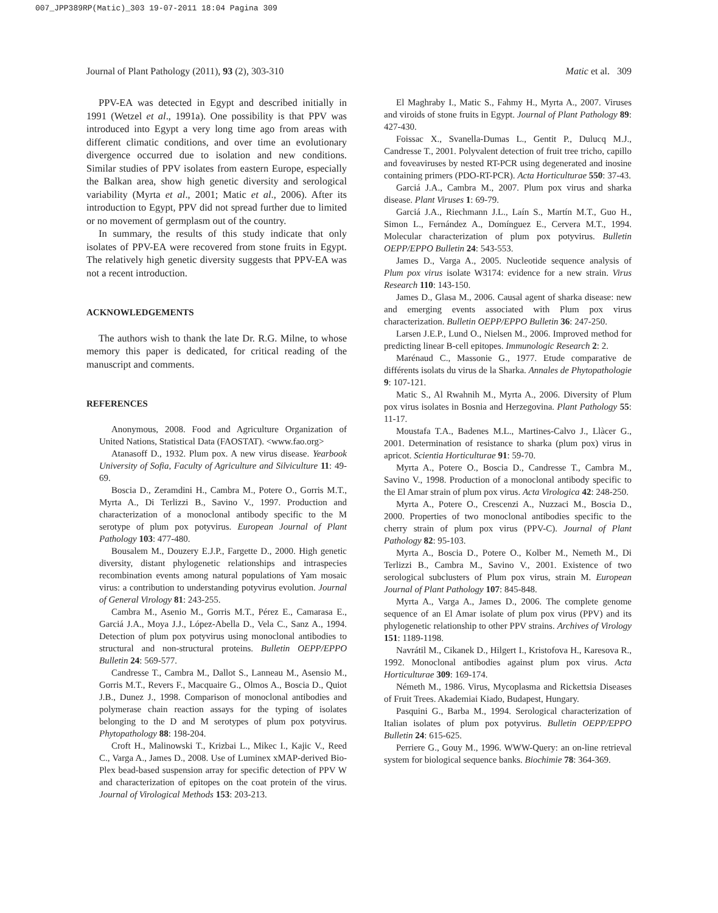007_JPP389RP(Matic)_303 19-07-2011 18:04 Pagina 309
Journal of Plant Pathology (2011), 93 (2), 303-310 Matic et al. 309
PPV-EA was detected in Egypt and described initially in 1991 (Wetzel et al., 1991a). One possibility is that PPV was introduced into Egypt a very long time ago from areas with different climatic conditions, and over time an evolutionary divergence occurred due to isolation and new conditions. Similar studies of PPV isolates from eastern Europe, especially the Balkan area, show high genetic diversity and serological variability (Myrta et al., 2001; Matic et al., 2006). After its introduction to Egypt, PPV did not spread further due to limited or no movement of germplasm out of the country.
In summary, the results of this study indicate that only isolates of PPV-EA were recovered from stone fruits in Egypt. The relatively high genetic diversity suggests that PPV-EA was not a recent introduction.
ACKNOWLEDGEMENTS
The authors wish to thank the late Dr. R.G. Milne, to whose memory this paper is dedicated, for critical reading of the manuscript and comments.
REFERENCES
Anonymous, 2008. Food and Agriculture Organization of United Nations, Statistical Data (FAOSTAT). <www.fao.org>
Atanasoff D., 1932. Plum pox. A new virus disease. Yearbook University of Sofia, Faculty of Agriculture and Silviculture 11: 49-69.
Boscia D., Zeramdini H., Cambra M., Potere O., Gorris M.T., Myrta A., Di Terlizzi B., Savino V., 1997. Production and characterization of a monoclonal antibody specific to the M serotype of plum pox potyvirus. European Journal of Plant Pathology 103: 477-480.
Bousalem M., Douzery E.J.P., Fargette D., 2000. High genetic diversity, distant phylogenetic relationships and intraspecies recombination events among natural populations of Yam mosaic virus: a contribution to understanding potyvirus evolution. Journal of General Virology 81: 243-255.
Cambra M., Asenio M., Gorris M.T., Pérez E., Camarasa E., Garciá J.A., Moya J.J., López-Abella D., Vela C., Sanz A., 1994. Detection of plum pox potyvirus using monoclonal antibodies to structural and non-structural proteins. Bulletin OEPP/EPPO Bulletin 24: 569-577.
Candresse T., Cambra M., Dallot S., Lanneau M., Asensio M., Gorris M.T., Revers F., Macquaire G., Olmos A., Boscia D., Quiot J.B., Dunez J., 1998. Comparison of monoclonal antibodies and polymerase chain reaction assays for the typing of isolates belonging to the D and M serotypes of plum pox potyvirus. Phytopathology 88: 198-204.
Croft H., Malinowski T., Krizbai L., Mikec I., Kajic V., Reed C., Varga A., James D., 2008. Use of Luminex xMAP-derived Bio-Plex bead-based suspension array for specific detection of PPV W and characterization of epitopes on the coat protein of the virus. Journal of Virological Methods 153: 203-213.
El Maghraby I., Matic S., Fahmy H., Myrta A., 2007. Viruses and viroids of stone fruits in Egypt. Journal of Plant Pathology 89: 427-430.
Foissac X., Svanella-Dumas L., Gentit P., Dulucq M.J., Candresse T., 2001. Polyvalent detection of fruit tree tricho, capillo and foveaviruses by nested RT-PCR using degenerated and inosine containing primers (PDO-RT-PCR). Acta Horticulturae 550: 37-43.
Garciá J.A., Cambra M., 2007. Plum pox virus and sharka disease. Plant Viruses 1: 69-79.
Garciá J.A., Riechmann J.L., Laín S., Martín M.T., Guo H., Simon L., Fernández A., Domínguez E., Cervera M.T., 1994. Molecular characterization of plum pox potyvirus. Bulletin OEPP/EPPO Bulletin 24: 543-553.
James D., Varga A., 2005. Nucleotide sequence analysis of Plum pox virus isolate W3174: evidence for a new strain. Virus Research 110: 143-150.
James D., Glasa M., 2006. Causal agent of sharka disease: new and emerging events associated with Plum pox virus characterization. Bulletin OEPP/EPPO Bulletin 36: 247-250.
Larsen J.E.P., Lund O., Nielsen M., 2006. Improved method for predicting linear B-cell epitopes. Immunologic Research 2: 2.
Marénaud C., Massonie G., 1977. Etude comparative de différents isolats du virus de la Sharka. Annales de Phytopathologie 9: 107-121.
Matic S., Al Rwahnih M., Myrta A., 2006. Diversity of Plum pox virus isolates in Bosnia and Herzegovina. Plant Pathology 55: 11-17.
Moustafa T.A., Badenes M.L., Martines-Calvo J., Llàcer G., 2001. Determination of resistance to sharka (plum pox) virus in apricot. Scientia Horticulturae 91: 59-70.
Myrta A., Potere O., Boscia D., Candresse T., Cambra M., Savino V., 1998. Production of a monoclonal antibody specific to the El Amar strain of plum pox virus. Acta Virologica 42: 248-250.
Myrta A., Potere O., Crescenzi A., Nuzzaci M., Boscia D., 2000. Properties of two monoclonal antibodies specific to the cherry strain of plum pox virus (PPV-C). Journal of Plant Pathology 82: 95-103.
Myrta A., Boscia D., Potere O., Kolber M., Nemeth M., Di Terlizzi B., Cambra M., Savino V., 2001. Existence of two serological subclusters of Plum pox virus, strain M. European Journal of Plant Pathology 107: 845-848.
Myrta A., Varga A., James D., 2006. The complete genome sequence of an El Amar isolate of plum pox virus (PPV) and its phylogenetic relationship to other PPV strains. Archives of Virology 151: 1189-1198.
Navrátil M., Cikanek D., Hilgert I., Kristofova H., Karesova R., 1992. Monoclonal antibodies against plum pox virus. Acta Horticulturae 309: 169-174.
Németh M., 1986. Virus, Mycoplasma and Rickettsia Diseases of Fruit Trees. Akademiai Kiado, Budapest, Hungary.
Pasquini G., Barba M., 1994. Serological characterization of Italian isolates of plum pox potyvirus. Bulletin OEPP/EPPO Bulletin 24: 615-625.
Perriere G., Gouy M., 1996. WWW-Query: an on-line retrieval system for biological sequence banks. Biochimie 78: 364-369.